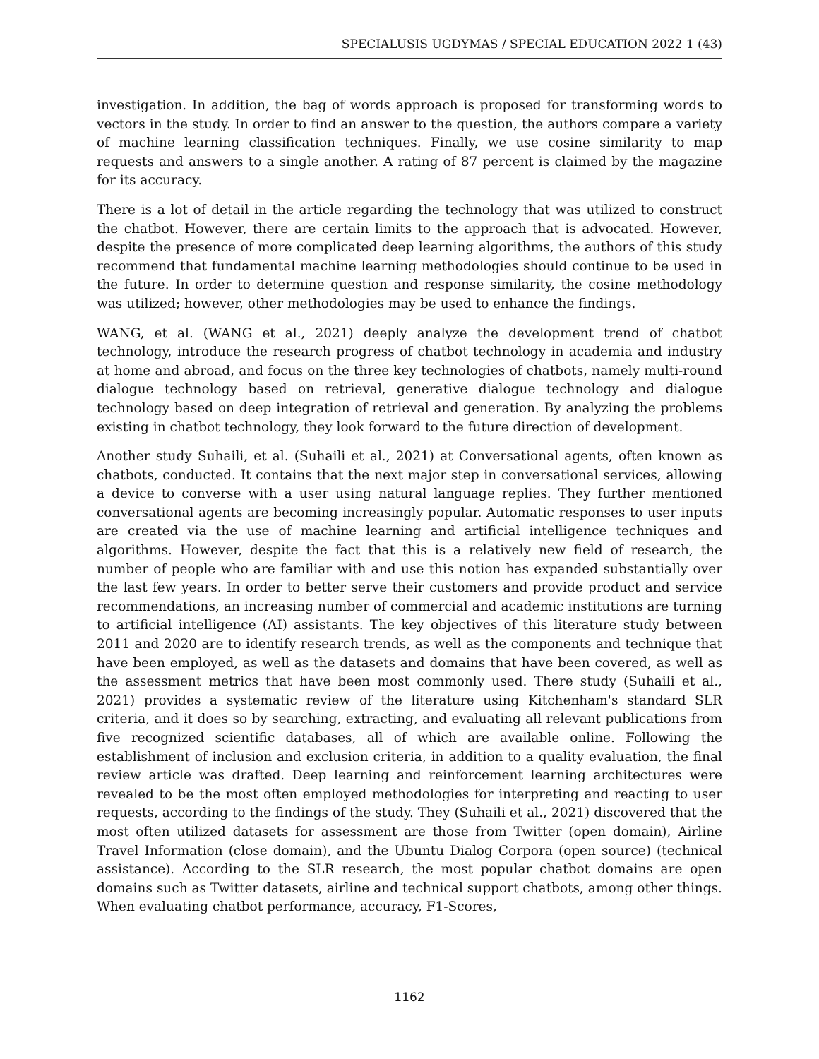SPECIALUSIS UGDYMAS / SPECIAL EDUCATION 2022 1 (43)
investigation. In addition, the bag of words approach is proposed for transforming words to vectors in the study. In order to find an answer to the question, the authors compare a variety of machine learning classification techniques. Finally, we use cosine similarity to map requests and answers to a single another. A rating of 87 percent is claimed by the magazine for its accuracy.
There is a lot of detail in the article regarding the technology that was utilized to construct the chatbot. However, there are certain limits to the approach that is advocated. However, despite the presence of more complicated deep learning algorithms, the authors of this study recommend that fundamental machine learning methodologies should continue to be used in the future. In order to determine question and response similarity, the cosine methodology was utilized; however, other methodologies may be used to enhance the findings.
WANG, et al. (WANG et al., 2021) deeply analyze the development trend of chatbot technology, introduce the research progress of chatbot technology in academia and industry at home and abroad, and focus on the three key technologies of chatbots, namely multi-round dialogue technology based on retrieval, generative dialogue technology and dialogue technology based on deep integration of retrieval and generation. By analyzing the problems existing in chatbot technology, they look forward to the future direction of development.
Another study Suhaili, et al. (Suhaili et al., 2021) at Conversational agents, often known as chatbots, conducted. It contains that the next major step in conversational services, allowing a device to converse with a user using natural language replies. They further mentioned conversational agents are becoming increasingly popular. Automatic responses to user inputs are created via the use of machine learning and artificial intelligence techniques and algorithms. However, despite the fact that this is a relatively new field of research, the number of people who are familiar with and use this notion has expanded substantially over the last few years. In order to better serve their customers and provide product and service recommendations, an increasing number of commercial and academic institutions are turning to artificial intelligence (AI) assistants. The key objectives of this literature study between 2011 and 2020 are to identify research trends, as well as the components and technique that have been employed, as well as the datasets and domains that have been covered, as well as the assessment metrics that have been most commonly used. There study (Suhaili et al., 2021) provides a systematic review of the literature using Kitchenham's standard SLR criteria, and it does so by searching, extracting, and evaluating all relevant publications from five recognized scientific databases, all of which are available online. Following the establishment of inclusion and exclusion criteria, in addition to a quality evaluation, the final review article was drafted. Deep learning and reinforcement learning architectures were revealed to be the most often employed methodologies for interpreting and reacting to user requests, according to the findings of the study. They (Suhaili et al., 2021) discovered that the most often utilized datasets for assessment are those from Twitter (open domain), Airline Travel Information (close domain), and the Ubuntu Dialog Corpora (open source) (technical assistance). According to the SLR research, the most popular chatbot domains are open domains such as Twitter datasets, airline and technical support chatbots, among other things. When evaluating chatbot performance, accuracy, F1-Scores,
1162